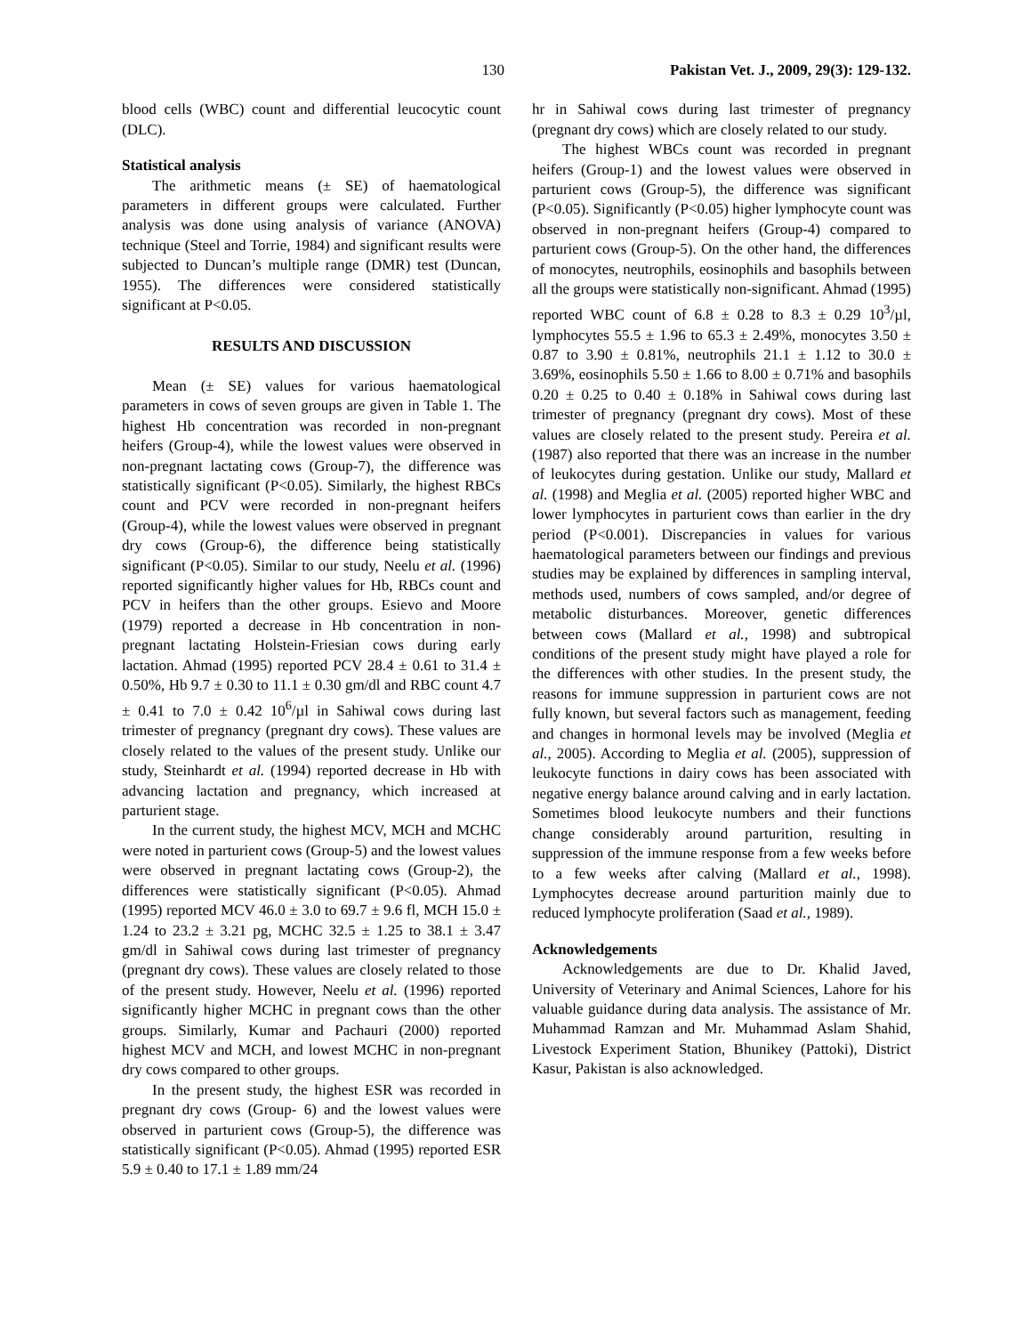130 Pakistan Vet. J., 2009, 29(3): 129-132.
blood cells (WBC) count and differential leucocytic count (DLC).
Statistical analysis
The arithmetic means (± SE) of haematological parameters in different groups were calculated. Further analysis was done using analysis of variance (ANOVA) technique (Steel and Torrie, 1984) and significant results were subjected to Duncan’s multiple range (DMR) test (Duncan, 1955). The differences were considered statistically significant at P<0.05.
RESULTS AND DISCUSSION
Mean (± SE) values for various haematological parameters in cows of seven groups are given in Table 1. The highest Hb concentration was recorded in non-pregnant heifers (Group-4), while the lowest values were observed in non-pregnant lactating cows (Group-7), the difference was statistically significant (P<0.05). Similarly, the highest RBCs count and PCV were recorded in non-pregnant heifers (Group-4), while the lowest values were observed in pregnant dry cows (Group-6), the difference being statistically significant (P<0.05). Similar to our study, Neelu et al. (1996) reported significantly higher values for Hb, RBCs count and PCV in heifers than the other groups. Esievo and Moore (1979) reported a decrease in Hb concentration in non-pregnant lactating Holstein-Friesian cows during early lactation. Ahmad (1995) reported PCV 28.4 ± 0.61 to 31.4 ± 0.50%, Hb 9.7 ± 0.30 to 11.1 ± 0.30 gm/dl and RBC count 4.7 ± 0.41 to 7.0 ± 0.42 10<sup>6</sup>/µl in Sahiwal cows during last trimester of pregnancy (pregnant dry cows). These values are closely related to the values of the present study. Unlike our study, Steinhardt et al. (1994) reported decrease in Hb with advancing lactation and pregnancy, which increased at parturient stage.
In the current study, the highest MCV, MCH and MCHC were noted in parturient cows (Group-5) and the lowest values were observed in pregnant lactating cows (Group-2), the differences were statistically significant (P<0.05). Ahmad (1995) reported MCV 46.0 ± 3.0 to 69.7 ± 9.6 fl, MCH 15.0 ± 1.24 to 23.2 ± 3.21 pg, MCHC 32.5 ± 1.25 to 38.1 ± 3.47 gm/dl in Sahiwal cows during last trimester of pregnancy (pregnant dry cows). These values are closely related to those of the present study. However, Neelu et al. (1996) reported significantly higher MCHC in pregnant cows than the other groups. Similarly, Kumar and Pachauri (2000) reported highest MCV and MCH, and lowest MCHC in non-pregnant dry cows compared to other groups.
In the present study, the highest ESR was recorded in pregnant dry cows (Group- 6) and the lowest values were observed in parturient cows (Group-5), the difference was statistically significant (P<0.05). Ahmad (1995) reported ESR 5.9 ± 0.40 to 17.1 ± 1.89 mm/24
hr in Sahiwal cows during last trimester of pregnancy (pregnant dry cows) which are closely related to our study.
The highest WBCs count was recorded in pregnant heifers (Group-1) and the lowest values were observed in parturient cows (Group-5), the difference was significant (P<0.05). Significantly (P<0.05) higher lymphocyte count was observed in non-pregnant heifers (Group-4) compared to parturient cows (Group-5). On the other hand, the differences of monocytes, neutrophils, eosinophils and basophils between all the groups were statistically non-significant. Ahmad (1995) reported WBC count of 6.8 ± 0.28 to 8.3 ± 0.29 10<sup>3</sup>/µl, lymphocytes 55.5 ± 1.96 to 65.3 ± 2.49%, monocytes 3.50 ± 0.87 to 3.90 ± 0.81%, neutrophils 21.1 ± 1.12 to 30.0 ± 3.69%, eosinophils 5.50 ± 1.66 to 8.00 ± 0.71% and basophils 0.20 ± 0.25 to 0.40 ± 0.18% in Sahiwal cows during last trimester of pregnancy (pregnant dry cows). Most of these values are closely related to the present study. Pereira et al. (1987) also reported that there was an increase in the number of leukocytes during gestation. Unlike our study, Mallard et al. (1998) and Meglia et al. (2005) reported higher WBC and lower lymphocytes in parturient cows than earlier in the dry period (P<0.001). Discrepancies in values for various haematological parameters between our findings and previous studies may be explained by differences in sampling interval, methods used, numbers of cows sampled, and/or degree of metabolic disturbances. Moreover, genetic differences between cows (Mallard et al., 1998) and subtropical conditions of the present study might have played a role for the differences with other studies. In the present study, the reasons for immune suppression in parturient cows are not fully known, but several factors such as management, feeding and changes in hormonal levels may be involved (Meglia et al., 2005). According to Meglia et al. (2005), suppression of leukocyte functions in dairy cows has been associated with negative energy balance around calving and in early lactation. Sometimes blood leukocyte numbers and their functions change considerably around parturition, resulting in suppression of the immune response from a few weeks before to a few weeks after calving (Mallard et al., 1998). Lymphocytes decrease around parturition mainly due to reduced lymphocyte proliferation (Saad et al., 1989).
Acknowledgements
Acknowledgements are due to Dr. Khalid Javed, University of Veterinary and Animal Sciences, Lahore for his valuable guidance during data analysis. The assistance of Mr. Muhammad Ramzan and Mr. Muhammad Aslam Shahid, Livestock Experiment Station, Bhunikey (Pattoki), District Kasur, Pakistan is also acknowledged.